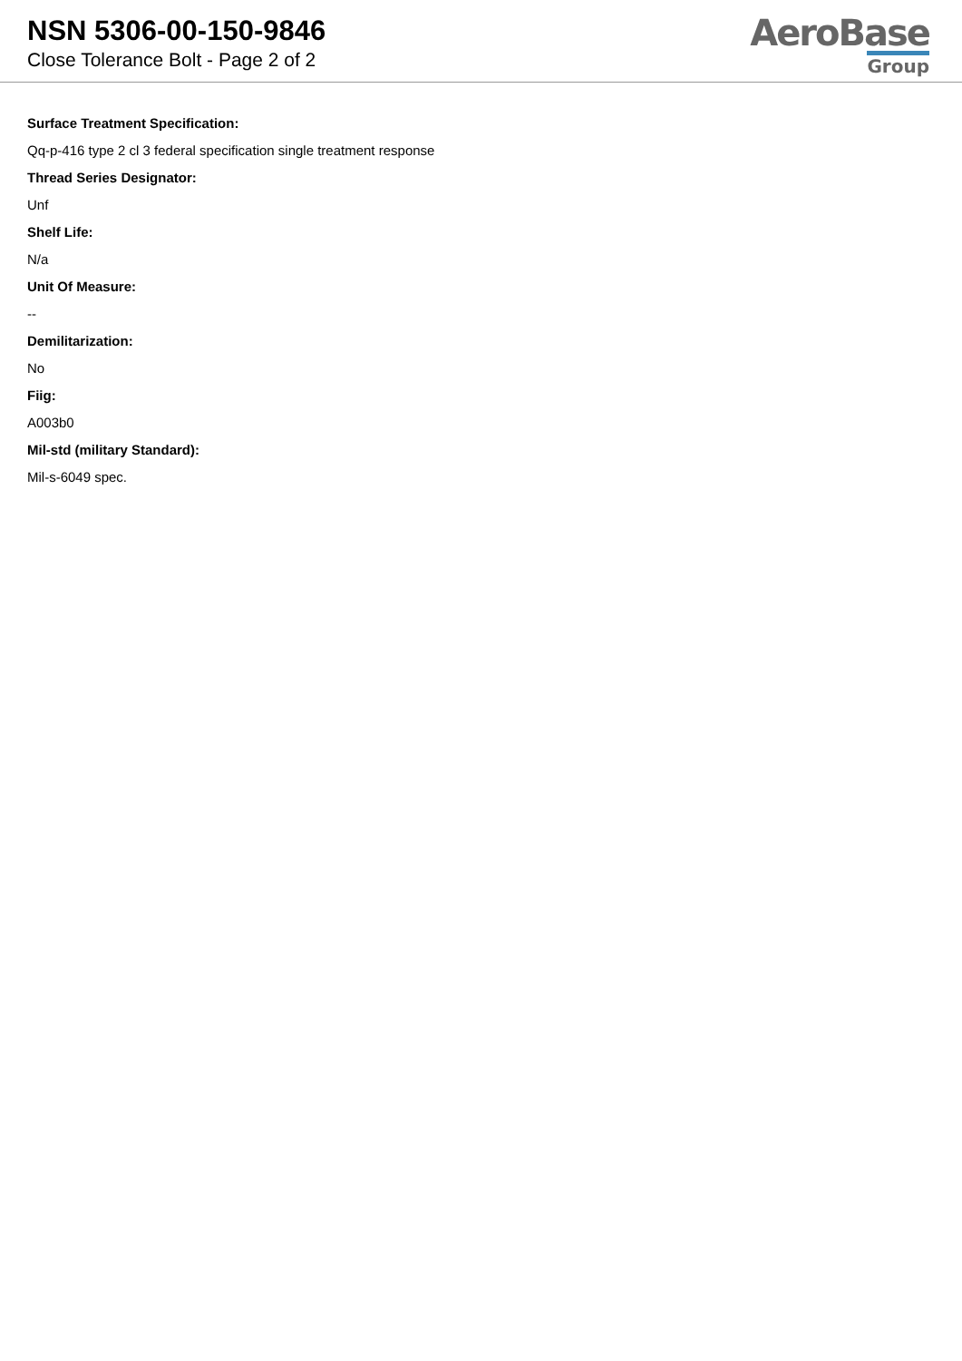NSN 5306-00-150-9846
Close Tolerance Bolt - Page 2 of 2
AeroBase
Group
Surface Treatment Specification:
Qq-p-416 type 2 cl 3 federal specification single treatment response
Thread Series Designator:
Unf
Shelf Life:
N/a
Unit Of Measure:
--
Demilitarization:
No
Fiig:
A003b0
Mil-std (military Standard):
Mil-s-6049 spec.